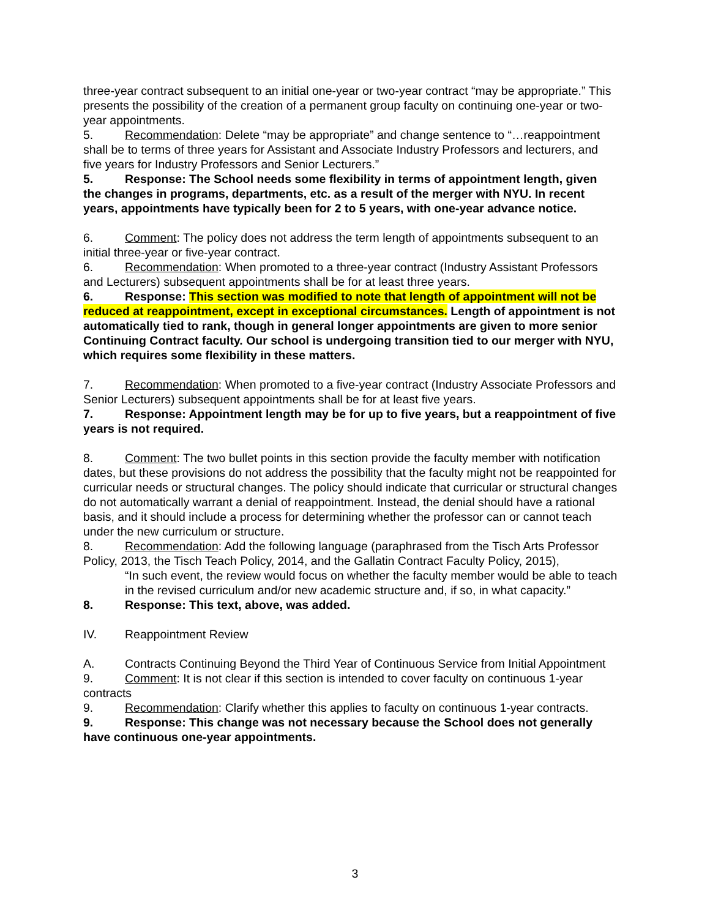three-year contract subsequent to an initial one-year or two-year contract “may be appropriate.” This presents the possibility of the creation of a permanent group faculty on continuing one-year or two-year appointments.
5. Recommendation: Delete “may be appropriate” and change sentence to “…reappointment shall be to terms of three years for Assistant and Associate Industry Professors and lecturers, and five years for Industry Professors and Senior Lecturers.”
5. Response: The School needs some flexibility in terms of appointment length, given the changes in programs, departments, etc. as a result of the merger with NYU. In recent years, appointments have typically been for 2 to 5 years, with one-year advance notice.
6. Comment: The policy does not address the term length of appointments subsequent to an initial three-year or five-year contract.
6. Recommendation: When promoted to a three-year contract (Industry Assistant Professors and Lecturers) subsequent appointments shall be for at least three years.
6. Response: This section was modified to note that length of appointment will not be reduced at reappointment, except in exceptional circumstances. Length of appointment is not automatically tied to rank, though in general longer appointments are given to more senior Continuing Contract faculty. Our school is undergoing transition tied to our merger with NYU, which requires some flexibility in these matters.
7. Recommendation: When promoted to a five-year contract (Industry Associate Professors and Senior Lecturers) subsequent appointments shall be for at least five years.
7. Response: Appointment length may be for up to five years, but a reappointment of five years is not required.
8. Comment: The two bullet points in this section provide the faculty member with notification dates, but these provisions do not address the possibility that the faculty might not be reappointed for curricular needs or structural changes. The policy should indicate that curricular or structural changes do not automatically warrant a denial of reappointment. Instead, the denial should have a rational basis, and it should include a process for determining whether the professor can or cannot teach under the new curriculum or structure.
8. Recommendation: Add the following language (paraphrased from the Tisch Arts Professor Policy, 2013, the Tisch Teach Policy, 2014, and the Gallatin Contract Faculty Policy, 2015),
“In such event, the review would focus on whether the faculty member would be able to teach in the revised curriculum and/or new academic structure and, if so, in what capacity.”
8. Response: This text, above, was added.
IV. Reappointment Review
A. Contracts Continuing Beyond the Third Year of Continuous Service from Initial Appointment
9. Comment: It is not clear if this section is intended to cover faculty on continuous 1-year contracts
9. Recommendation: Clarify whether this applies to faculty on continuous 1-year contracts.
9. Response: This change was not necessary because the School does not generally have continuous one-year appointments.
3